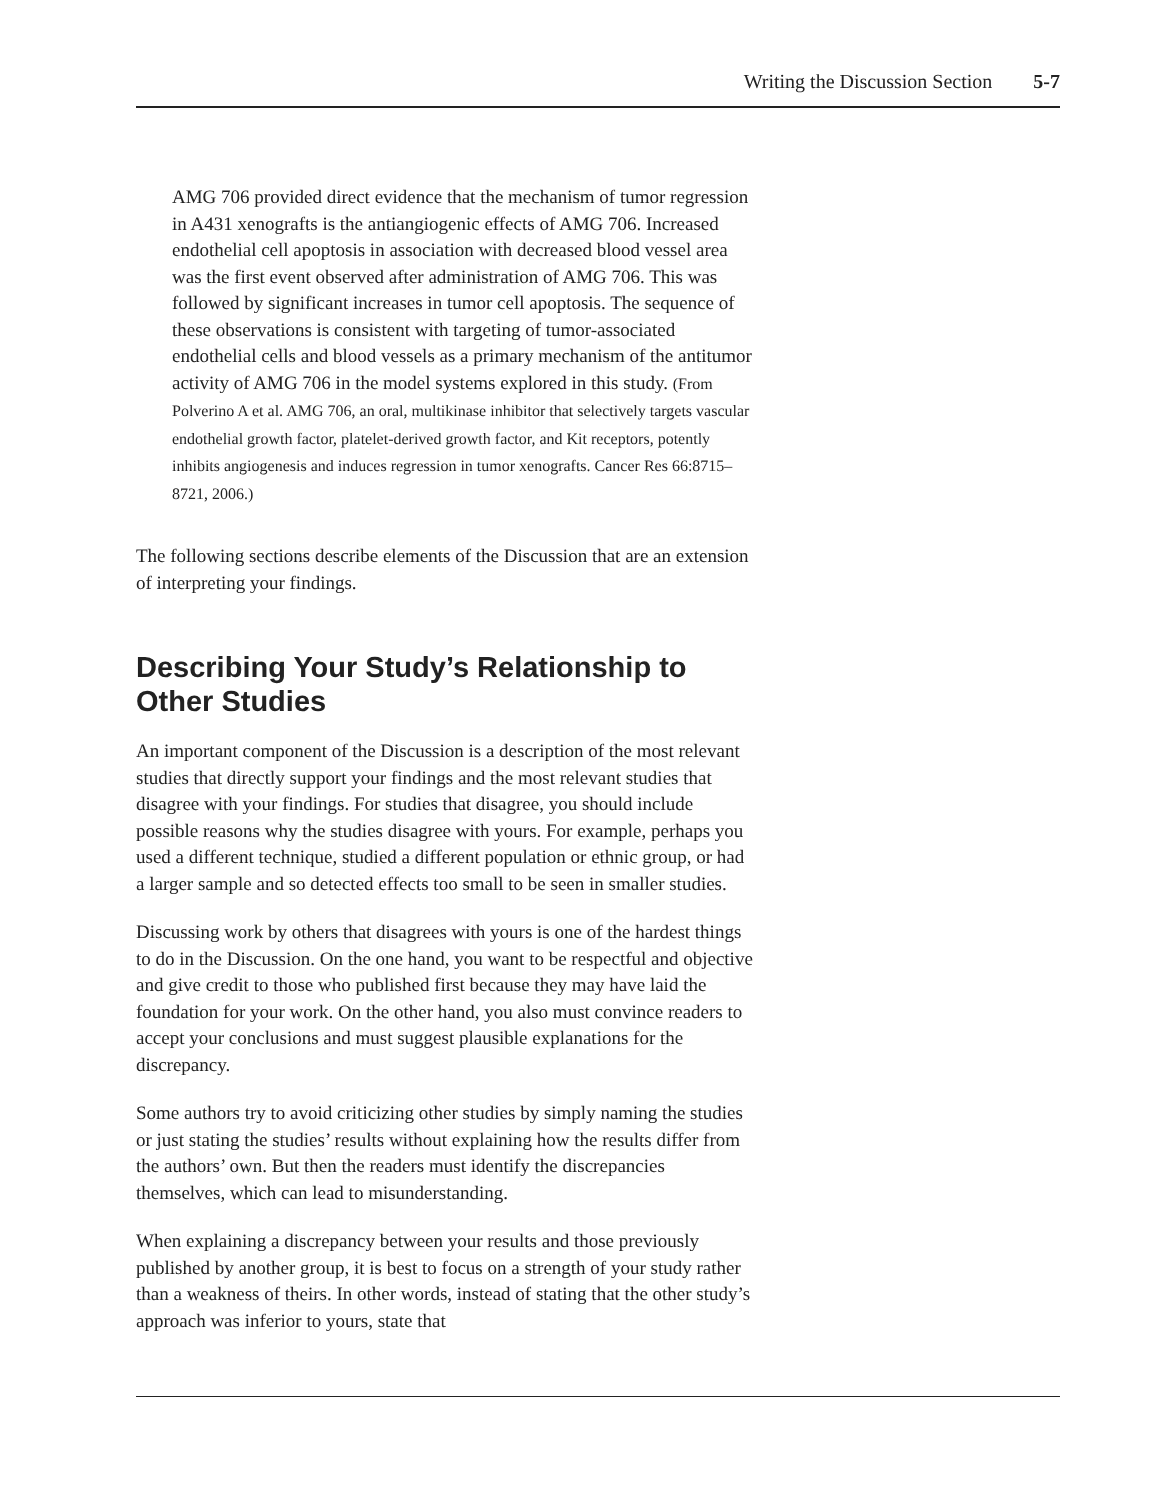Writing the Discussion Section 5-7
AMG 706 provided direct evidence that the mechanism of tumor regression in A431 xenografts is the antiangiogenic effects of AMG 706. Increased endothelial cell apoptosis in association with decreased blood vessel area was the first event observed after administration of AMG 706. This was followed by significant increases in tumor cell apoptosis. The sequence of these observations is consistent with targeting of tumor-associated endothelial cells and blood vessels as a primary mechanism of the antitumor activity of AMG 706 in the model systems explored in this study. (From Polverino A et al. AMG 706, an oral, multikinase inhibitor that selectively targets vascular endothelial growth factor, platelet-derived growth factor, and Kit receptors, potently inhibits angiogenesis and induces regression in tumor xenografts. Cancer Res 66:8715–8721, 2006.)
The following sections describe elements of the Discussion that are an extension of interpreting your findings.
Describing Your Study’s Relationship to Other Studies
An important component of the Discussion is a description of the most relevant studies that directly support your findings and the most relevant studies that disagree with your findings. For studies that disagree, you should include possible reasons why the studies disagree with yours. For example, perhaps you used a different technique, studied a different population or ethnic group, or had a larger sample and so detected effects too small to be seen in smaller studies.
Discussing work by others that disagrees with yours is one of the hardest things to do in the Discussion. On the one hand, you want to be respectful and objective and give credit to those who published first because they may have laid the foundation for your work. On the other hand, you also must convince readers to accept your conclusions and must suggest plausible explanations for the discrepancy.
Some authors try to avoid criticizing other studies by simply naming the studies or just stating the studies’ results without explaining how the results differ from the authors’ own. But then the readers must identify the discrepancies themselves, which can lead to misunderstanding.
When explaining a discrepancy between your results and those previously published by another group, it is best to focus on a strength of your study rather than a weakness of theirs. In other words, instead of stating that the other study’s approach was inferior to yours, state that